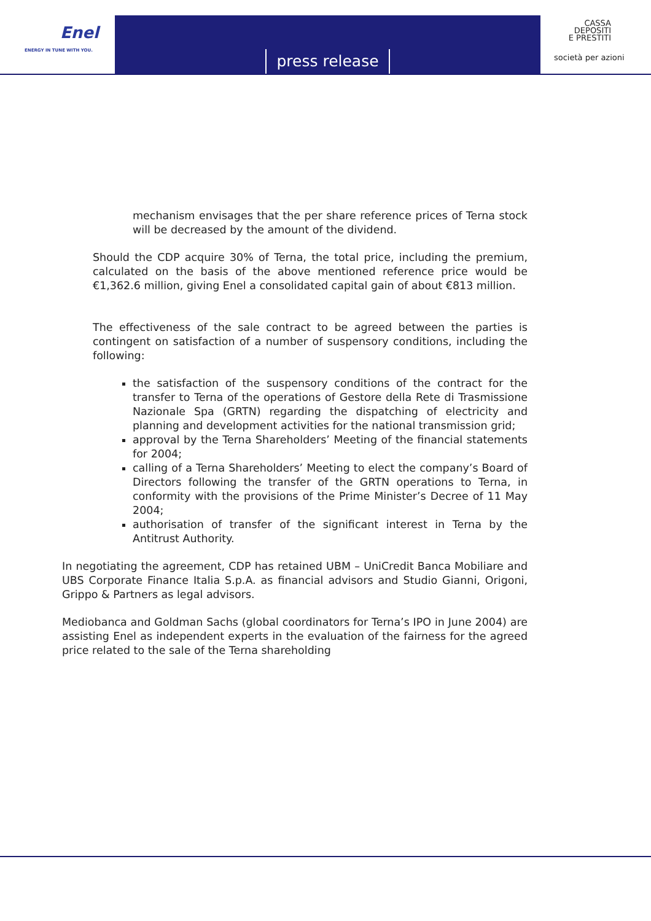Enel
ENERGY IN TUNE WITH YOU.
press release
CASSA
DEPOSITI
E PRESTITI
società per azioni
mechanism envisages that the per share reference prices of Terna stock will be decreased by the amount of the dividend.
Should the CDP acquire 30% of Terna, the total price, including the premium, calculated on the basis of the above mentioned reference price would be €1,362.6 million, giving Enel a consolidated capital gain of about €813 million.
The effectiveness of the sale contract to be agreed between the parties is contingent on satisfaction of a number of suspensory conditions, including the following:
the satisfaction of the suspensory conditions of the contract for the transfer to Terna of the operations of Gestore della Rete di Trasmissione Nazionale Spa (GRTN) regarding the dispatching of electricity and planning and development activities for the national transmission grid;
approval by the Terna Shareholders’ Meeting of the financial statements for 2004;
calling of a Terna Shareholders’ Meeting to elect the company’s Board of Directors following the transfer of the GRTN operations to Terna, in conformity with the provisions of the Prime Minister’s Decree of 11 May 2004;
authorisation of transfer of the significant interest in Terna by the Antitrust Authority.
In negotiating the agreement, CDP has retained UBM – UniCredit Banca Mobiliare and UBS Corporate Finance Italia S.p.A. as financial advisors and Studio Gianni, Origoni, Grippo & Partners as legal advisors.
Mediobanca and Goldman Sachs (global coordinators for Terna’s IPO in June 2004) are assisting Enel as independent experts in the evaluation of the fairness for the agreed price related to the sale of the Terna shareholding